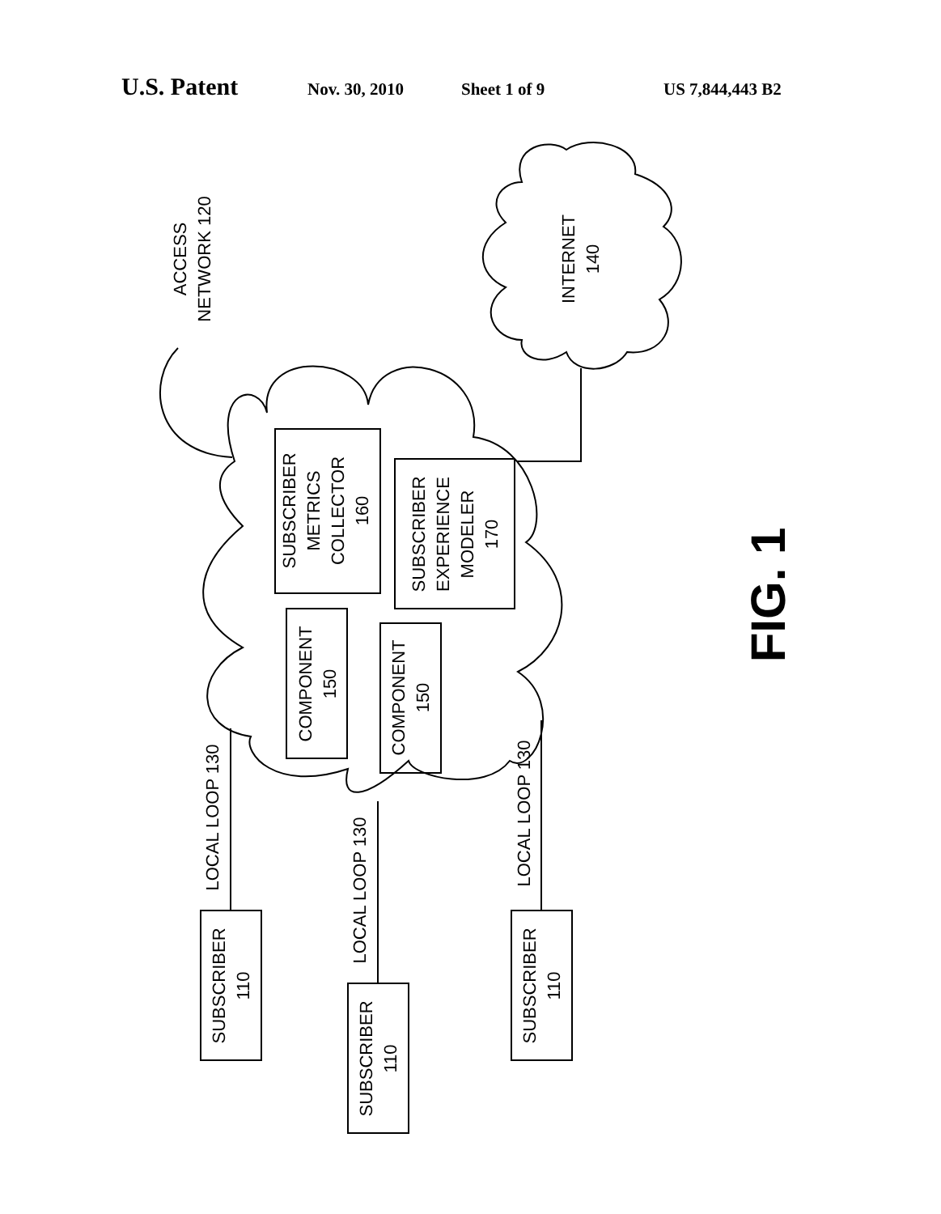U.S. Patent Nov. 30, 2010 Sheet 1 of 9 US 7,844,443 B2
ACCESS
NETWORK 120
INTERNET
140
SUBSCRIBER
METRICS
COLLECTOR
160
SUBSCRIBER
EXPERIENCE
MODELER
170
COMPONENT
150
COMPONENT
150
SUBSCRIBER
110
SUBSCRIBER
110
SUBSCRIBER
110
LOCAL LOOP 130
LOCAL LOOP 130
LOCAL LOOP 130
FIG. 1